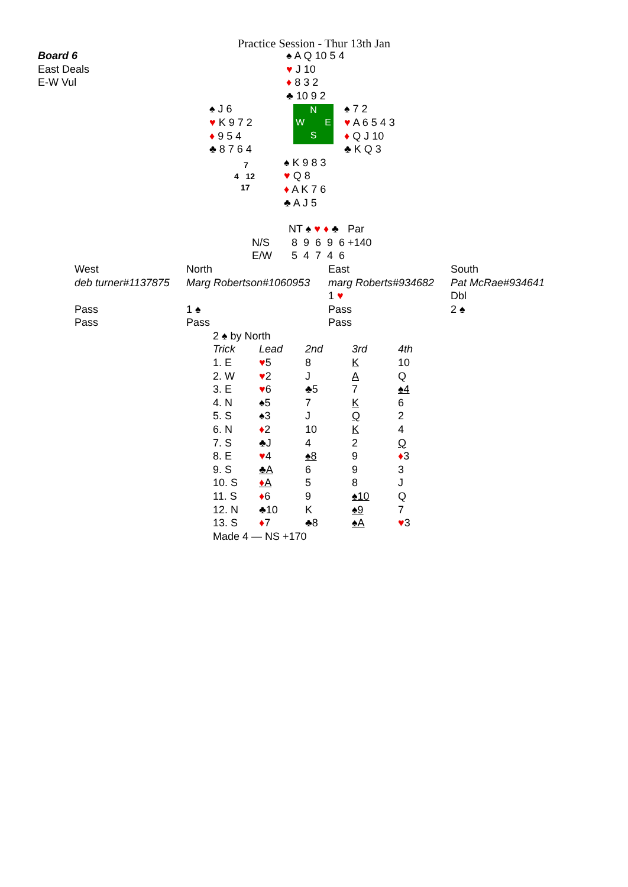Practice Session - Thur 13th Jan
Board 6
East Deals
E-W Vul
♠ A Q 10 5 4
♥ J 10
♦ 8 3 2
♣ 10 9 2
♠ J 6
♥ K 9 7 2
♦ 9 5 4
♣ 8 7 6 4
N
W E
S
♠ 7 2
♥ A 6 5 4 3
♦ Q J 10
♣ K Q 3
7
4 12
17
♠ K 9 8 3
♥ Q 8
♦ A K 7 6
♣ A J 5
| | NT ♠ ♥ ♦ ♣ Par |
| N/S | 8 9 6 9 6 +140 |
| E/W | 5 4 7 4 6 |
| West | North | East | South |
| deb turner#1137875 | Marg Robertson#1060953 | marg Roberts#934682 | Pat McRae#934641 |
| | | 1 ♥ | Dbl |
| Pass | 1 ♠ | Pass | 2 ♠ |
| Pass | Pass | Pass | |
2 ♠ by North
| Trick | Lead | 2nd | 3rd | 4th |
| --- | --- | --- | --- | --- |
| 1. E | ♥ 5 | 8 | K | 10 |
| 2. W | ♥ 2 | J | A | Q |
| 3. E | ♥ 6 | ♣5 | 7 | ♠4 |
| 4. N | ♠5 | 7 | K | 6 |
| 5. S | ♠3 | J | Q | 2 |
| 6. N | ♦ 2 | 10 | K | 4 |
| 7. S | ♣J | 4 | 2 | Q |
| 8. E | ♥ 4 | ♠8 | 9 | ♦ 3 |
| 9. S | ♣A | 6 | 9 | 3 |
| 10. S | ♦ A | 5 | 8 | J |
| 11. S | ♦ 6 | 9 | ♠10 | Q |
| 12. N | ♣10 | K | ♠9 | 7 |
| 13. S | ♦ 7 | ♣8 | ♠A | ♥ 3 |
Made 4 — NS +170